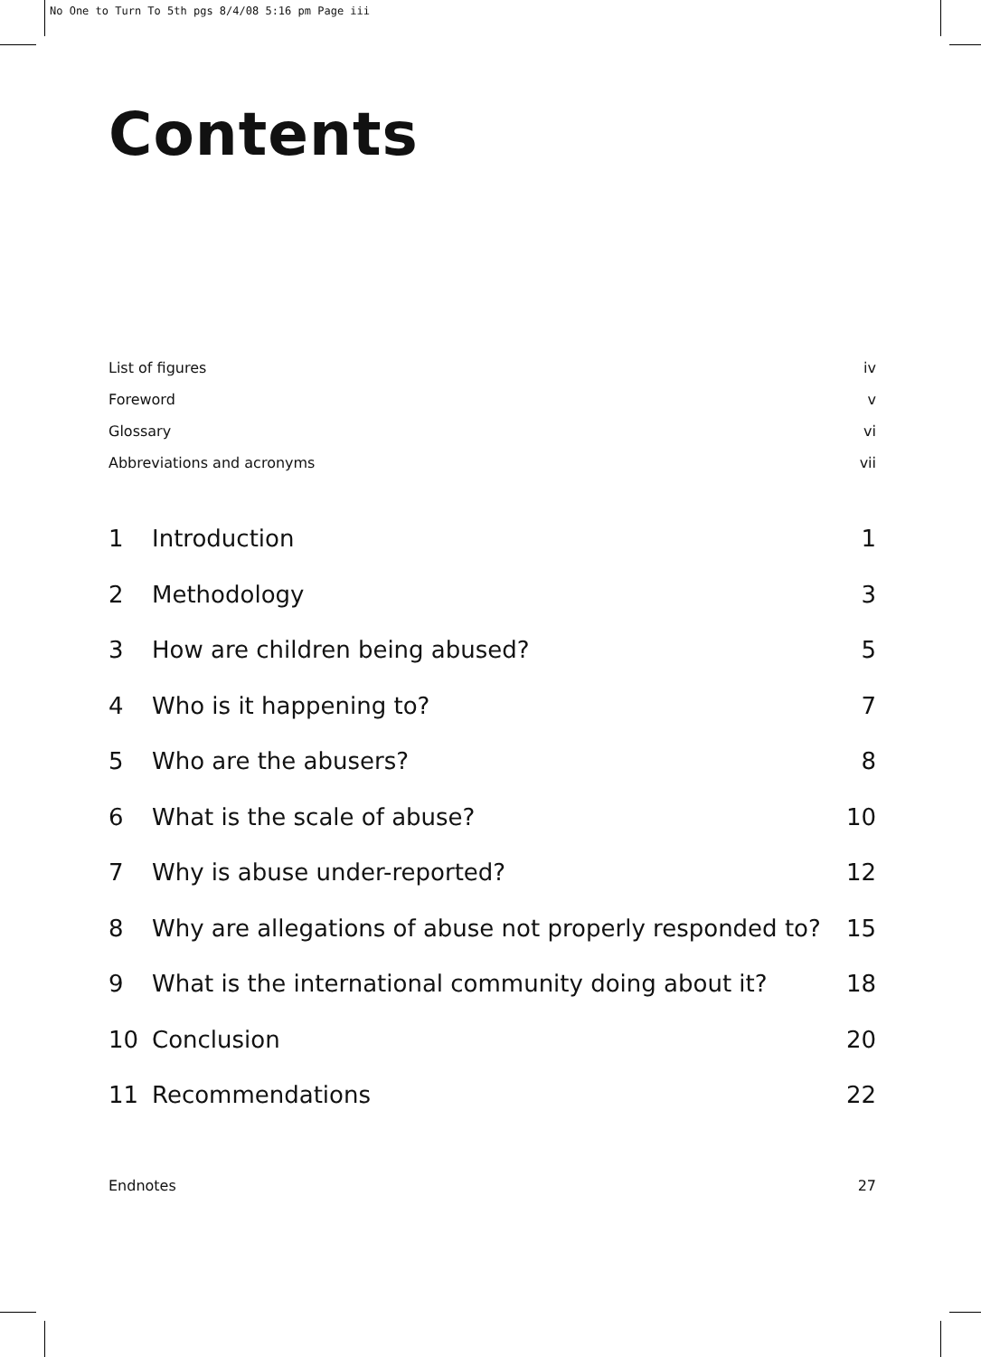No One to Turn To 5th pgs 8/4/08 5:16 pm Page iii
Contents
List of figures iv
Foreword v
Glossary vi
Abbreviations and acronyms vii
1 Introduction 1
2 Methodology 3
3 How are children being abused? 5
4 Who is it happening to? 7
5 Who are the abusers? 8
6 What is the scale of abuse? 10
7 Why is abuse under-reported? 12
8 Why are allegations of abuse not properly responded to? 15
9 What is the international community doing about it? 18
10 Conclusion 20
11 Recommendations 22
Endnotes 27